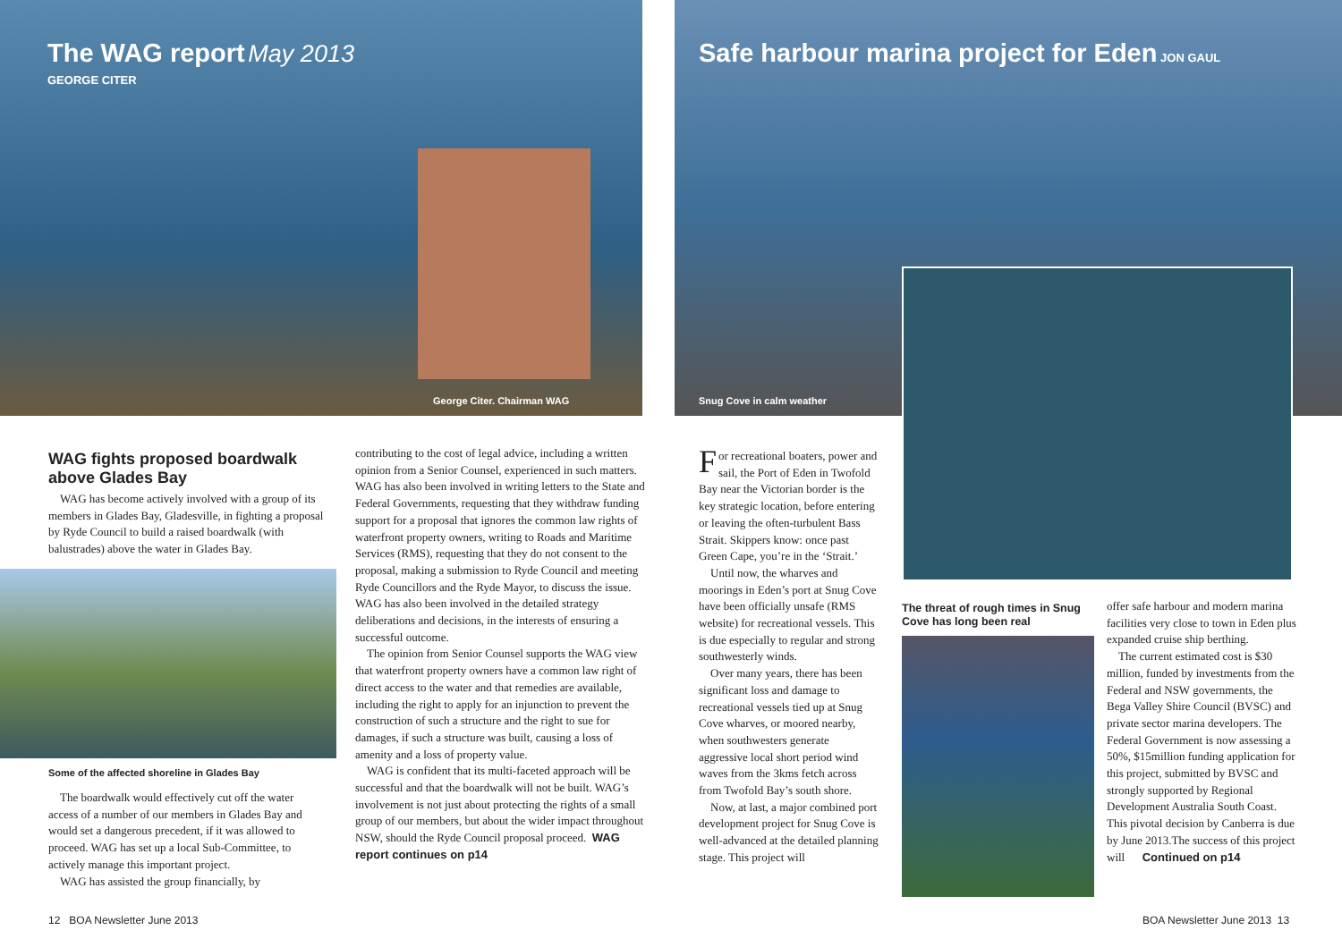The WAG report May 2013
GEORGE CITER
George Citer. Chairman WAG
Safe harbour marina project for Eden JON GAUL
Snug Cove in calm weather
WAG fights proposed boardwalk above Glades Bay
WAG has become actively involved with a group of its members in Glades Bay, Gladesville, in fighting a proposal by Ryde Council to build a raised boardwalk (with balustrades) above the water in Glades Bay.
Some of the affected shoreline in Glades Bay
The boardwalk would effectively cut off the water access of a number of our members in Glades Bay and would set a dangerous precedent, if it was allowed to proceed. WAG has set up a local Sub-Committee, to actively manage this important project.
WAG has assisted the group financially, by
contributing to the cost of legal advice, including a written opinion from a Senior Counsel, experienced in such matters. WAG has also been involved in writing letters to the State and Federal Governments, requesting that they withdraw funding support for a proposal that ignores the common law rights of waterfront property owners, writing to Roads and Maritime Services (RMS), requesting that they do not consent to the proposal, making a submission to Ryde Council and meeting Ryde Councillors and the Ryde Mayor, to discuss the issue. WAG has also been involved in the detailed strategy deliberations and decisions, in the interests of ensuring a successful outcome.
The opinion from Senior Counsel supports the WAG view that waterfront property owners have a common law right of direct access to the water and that remedies are available, including the right to apply for an injunction to prevent the construction of such a structure and the right to sue for damages, if such a structure was built, causing a loss of amenity and a loss of property value.
WAG is confident that its multi-faceted approach will be successful and that the boardwalk will not be built. WAG’s involvement is not just about protecting the rights of a small group of our members, but about the wider impact throughout NSW, should the Ryde Council proposal proceed. WAG report continues on p14
For recreational boaters, power and sail, the Port of Eden in Twofold Bay near the Victorian border is the key strategic location, before entering or leaving the often-turbulent Bass Strait. Skippers know: once past Green Cape, you’re in the ‘Strait.’
Until now, the wharves and moorings in Eden’s port at Snug Cove have been officially unsafe (RMS website) for recreational vessels. This is due especially to regular and strong southwesterly winds.
Over many years, there has been significant loss and damage to recreational vessels tied up at Snug Cove wharves, or moored nearby, when southwesters generate aggressive local short period wind waves from the 3kms fetch across from Twofold Bay’s south shore.
Now, at last, a major combined port development project for Snug Cove is well-advanced at the detailed planning stage. This project will
The threat of rough times in Snug Cove has long been real
offer safe harbour and modern marina facilities very close to town in Eden plus expanded cruise ship berthing.
The current estimated cost is $30 million, funded by investments from the Federal and NSW governments, the Bega Valley Shire Council (BVSC) and private sector marina developers. The Federal Government is now assessing a 50%, $15million funding application for this project, submitted by BVSC and strongly supported by Regional Development Australia South Coast. This pivotal decision by Canberra is due by June 2013.The success of this project will Continued on p14
12 BOA Newsletter June 2013 BOA Newsletter June 2013 13